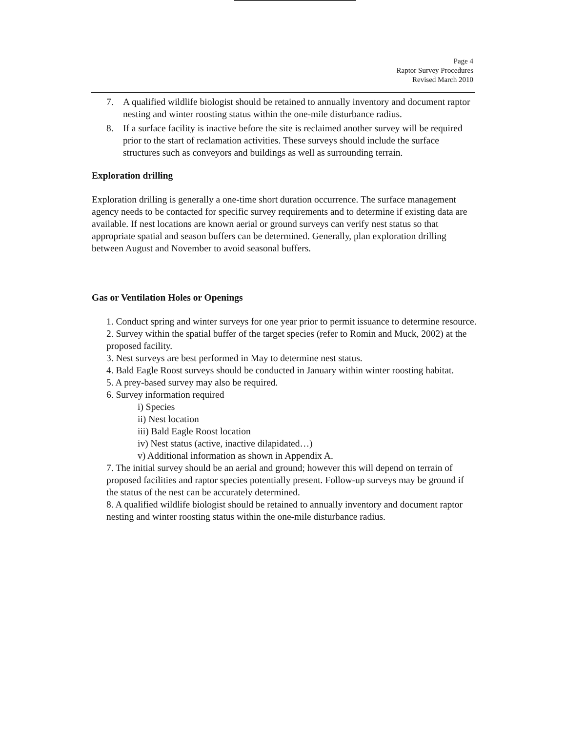Page 4
Raptor Survey Procedures
Revised March 2010
7. A qualified wildlife biologist should be retained to annually inventory and document raptor nesting and winter roosting status within the one-mile disturbance radius.
8. If a surface facility is inactive before the site is reclaimed another survey will be required prior to the start of reclamation activities. These surveys should include the surface structures such as conveyors and buildings as well as surrounding terrain.
Exploration drilling
Exploration drilling is generally a one-time short duration occurrence. The surface management agency needs to be contacted for specific survey requirements and to determine if existing data are available. If nest locations are known aerial or ground surveys can verify nest status so that appropriate spatial and season buffers can be determined. Generally, plan exploration drilling between August and November to avoid seasonal buffers.
Gas or Ventilation Holes or Openings
1. Conduct spring and winter surveys for one year prior to permit issuance to determine resource.
2. Survey within the spatial buffer of the target species (refer to Romin and Muck, 2002) at the proposed facility.
3. Nest surveys are best performed in May to determine nest status.
4. Bald Eagle Roost surveys should be conducted in January within winter roosting habitat.
5. A prey-based survey may also be required.
6. Survey information required
i) Species
ii) Nest location
iii) Bald Eagle Roost location
iv) Nest status (active, inactive dilapidated…)
v) Additional information as shown in Appendix A.
7. The initial survey should be an aerial and ground; however this will depend on terrain of proposed facilities and raptor species potentially present. Follow-up surveys may be ground if the status of the nest can be accurately determined.
8. A qualified wildlife biologist should be retained to annually inventory and document raptor nesting and winter roosting status within the one-mile disturbance radius.